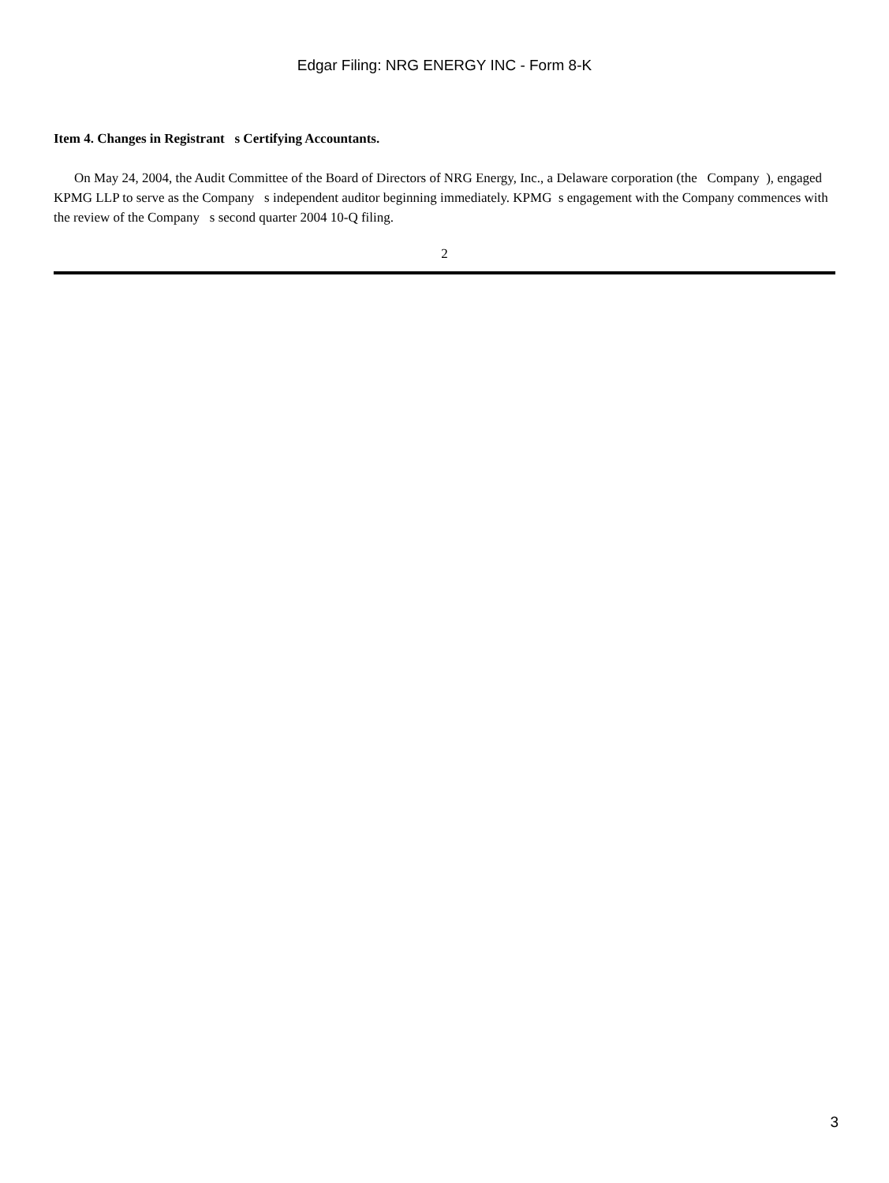Edgar Filing: NRG ENERGY INC - Form 8-K
Item 4. Changes in Registrant s Certifying Accountants.
On May 24, 2004, the Audit Committee of the Board of Directors of NRG Energy, Inc., a Delaware corporation (the Company ), engaged KPMG LLP to serve as the Company s independent auditor beginning immediately. KPMG s engagement with the Company commences with the review of the Company s second quarter 2004 10-Q filing.
2
3